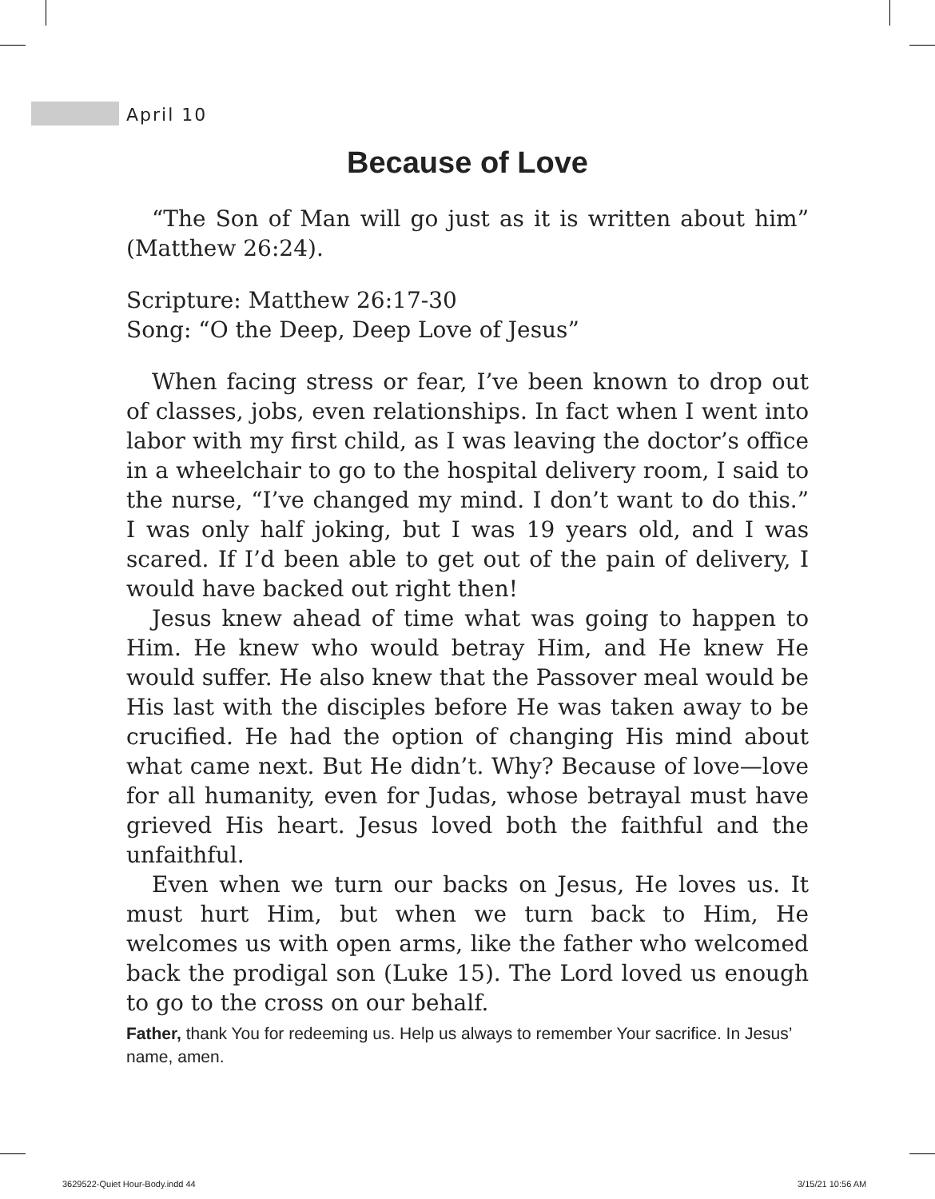April 10
Because of Love
“The Son of Man will go just as it is written about him” (Matthew 26:24).
Scripture: Matthew 26:17-30
Song: “O the Deep, Deep Love of Jesus”
When facing stress or fear, I’ve been known to drop out of classes, jobs, even relationships. In fact when I went into labor with my first child, as I was leaving the doctor’s office in a wheelchair to go to the hospital delivery room, I said to the nurse, “I’ve changed my mind. I don’t want to do this.” I was only half joking, but I was 19 years old, and I was scared. If I’d been able to get out of the pain of delivery, I would have backed out right then!
Jesus knew ahead of time what was going to happen to Him. He knew who would betray Him, and He knew He would suffer. He also knew that the Passover meal would be His last with the disciples before He was taken away to be crucified. He had the option of changing His mind about what came next. But He didn’t. Why? Because of love—love for all humanity, even for Judas, whose betrayal must have grieved His heart. Jesus loved both the faithful and the unfaithful.
Even when we turn our backs on Jesus, He loves us. It must hurt Him, but when we turn back to Him, He welcomes us with open arms, like the father who welcomed back the prodigal son (Luke 15). The Lord loved us enough to go to the cross on our behalf.
Father, thank You for redeeming us. Help us always to remember Your sacrifice. In Jesus’ name, amen.
3629522-Quiet Hour-Body.indd 44
3/15/21 10:56 AM